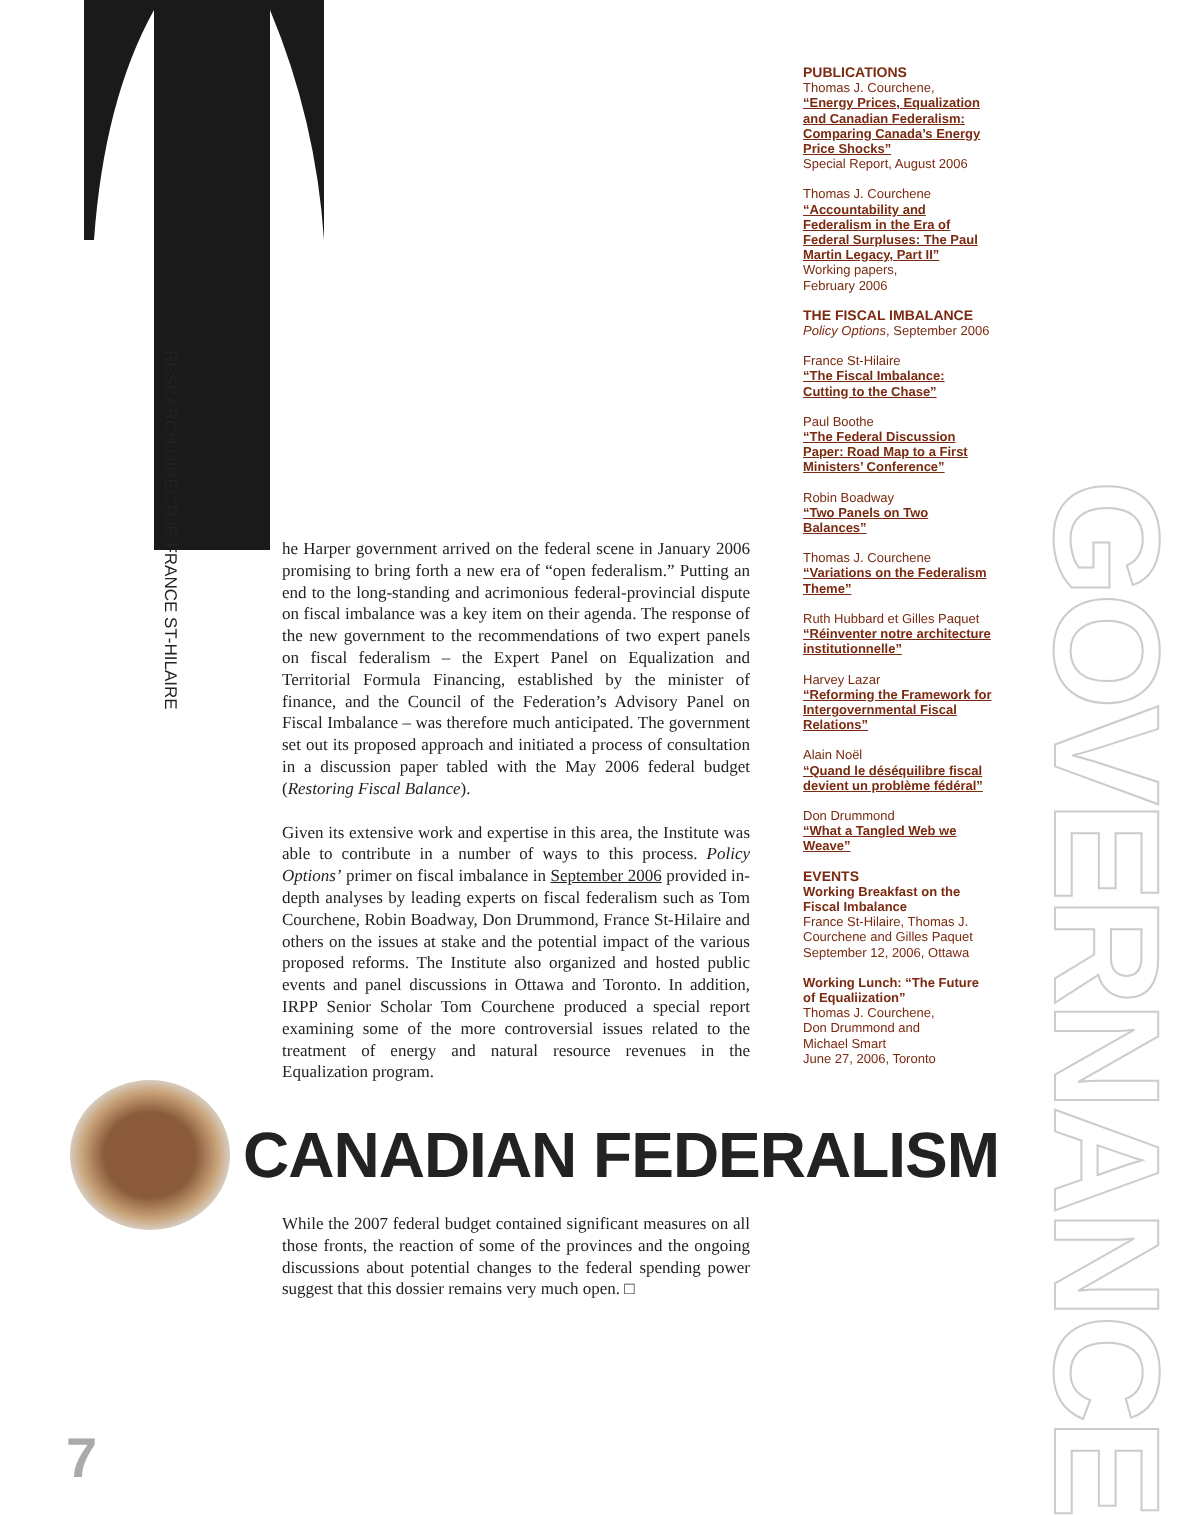RESEARCH DIRECTOR FRANCE ST-HILAIRE
he Harper government arrived on the federal scene in January 2006 promising to bring forth a new era of “open federalism.” Putting an end to the long-standing and acrimonious federal-provincial dispute on fiscal imbalance was a key item on their agenda. The response of the new government to the recommendations of two expert panels on fiscal federalism – the Expert Panel on Equalization and Territorial Formula Financing, established by the minister of finance, and the Council of the Federation’s Advisory Panel on Fiscal Imbalance – was therefore much anticipated. The government set out its proposed approach and initiated a process of consultation in a discussion paper tabled with the May 2006 federal budget (Restoring Fiscal Balance).
Given its extensive work and expertise in this area, the Institute was able to contribute in a number of ways to this process. Policy Options’ primer on fiscal imbalance in September 2006 provided in-depth analyses by leading experts on fiscal federalism such as Tom Courchene, Robin Boadway, Don Drummond, France St-Hilaire and others on the issues at stake and the potential impact of the various proposed reforms. The Institute also organized and hosted public events and panel discussions in Ottawa and Toronto. In addition, IRPP Senior Scholar Tom Courchene produced a special report examining some of the more controversial issues related to the treatment of energy and natural resource revenues in the Equalization program.
CANADIAN FEDERALISM
While the 2007 federal budget contained significant measures on all those fronts, the reaction of some of the provinces and the ongoing discussions about potential changes to the federal spending power suggest that this dossier remains very much open. □
PUBLICATIONS
Thomas J. Courchene,
“Energy Prices, Equalization and Canadian Federalism: Comparing Canada’s Energy Price Shocks”
Special Report, August 2006
Thomas J. Courchene
“Accountability and Federalism in the Era of Federal Surpluses: The Paul Martin Legacy, Part II”
Working papers,
February 2006
THE FISCAL IMBALANCE
Policy Options, September 2006
France St-Hilaire
“The Fiscal Imbalance: Cutting to the Chase”
Paul Boothe
“The Federal Discussion Paper: Road Map to a First Ministers’ Conference”
Robin Boadway
“Two Panels on Two Balances”
Thomas J. Courchene
“Variations on the Federalism Theme”
Ruth Hubbard et Gilles Paquet
“Réinventer notre architecture institutionnelle”
Harvey Lazar
“Reforming the Framework for Intergovernmental Fiscal Relations”
Alain Noël
“Quand le déséquilibre fiscal devient un problème fédéral”
Don Drummond
“What a Tangled Web we Weave”
EVENTS
Working Breakfast on the Fiscal Imbalance
France St-Hilaire, Thomas J. Courchene and Gilles Paquet
September 12, 2006, Ottawa
Working Lunch: “The Future of Equaliization”
Thomas J. Courchene,
Don Drummond and
Michael Smart
June 27, 2006, Toronto
GOVERNANCE
7